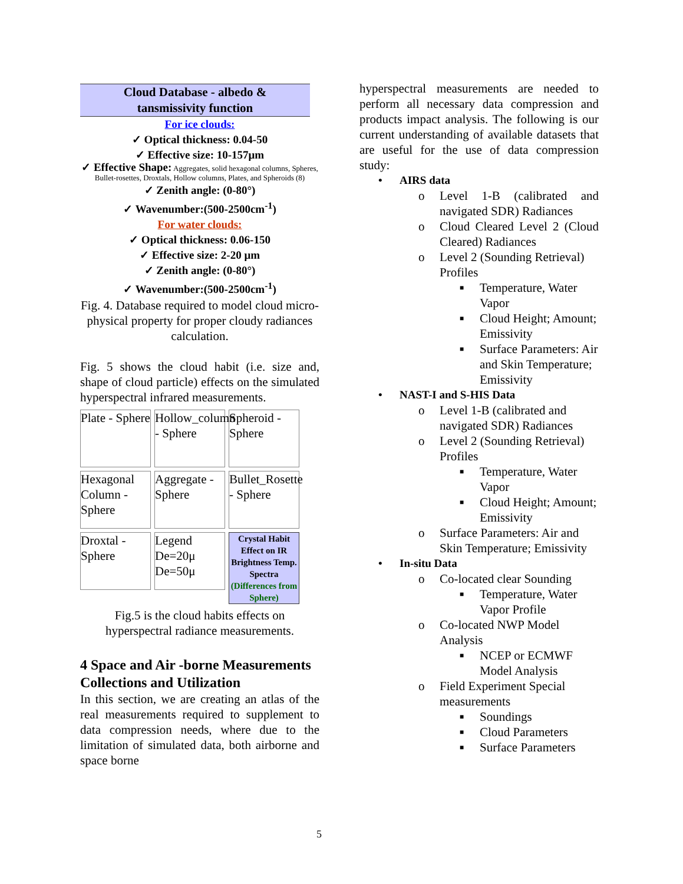Cloud Database - albedo &
tansmissivity function
For ice clouds:
✓ Optical thickness: 0.04-50
✓ Effective size: 10-157μm
✓ Effective Shape: Aggregates, solid hexagonal columns, Spheres, Bullet-rosettes, Droxtals, Hollow columns, Plates, and Spheroids (8)
✓ Zenith angle: (0-80°)
✓ Wavenumber:(500-2500cm<sup>-1</sup>)
For water clouds:
✓ Optical thickness: 0.06-150
✓ Effective size: 2-20 μm
✓ Zenith angle: (0-80°)
✓ Wavenumber:(500-2500cm<sup>-1</sup>)
Fig. 4. Database required to model cloud micro-physical property for proper cloudy radiances calculation.
Fig. 5 shows the cloud habit (i.e. size and, shape of cloud particle) effects on the simulated hyperspectral infrared measurements.
Plate - Sphere
Hollow_column - Sphere
Spheroid - Sphere
Hexagonal Column - Sphere
Aggregate - Sphere
Bullet_Rosette - Sphere
Droxtal - Sphere
Legend De=20μ De=50μ
Crystal Habit Effect on IR Brightness Temp. Spectra (Differences from Sphere)
Fig.5 is the cloud habits effects on hyperspectral radiance measurements.
4 Space and Air -borne Measurements Collections and Utilization
In this section, we are creating an atlas of the real measurements required to supplement to data compression needs, where due to the limitation of simulated data, both airborne and space borne
hyperspectral measurements are needed to perform all necessary data compression and products impact analysis. The following is our current understanding of available datasets that are useful for the use of data compression study:
• AIRS data
o Level 1-B (calibrated and navigated SDR) Radiances
o Cloud Cleared Level 2 (Cloud Cleared) Radiances
o Level 2 (Sounding Retrieval) Profiles
■ Temperature, Water Vapor
■ Cloud Height; Amount; Emissivity
■ Surface Parameters: Air and Skin Temperature; Emissivity
• NAST-I and S-HIS Data
o Level 1-B (calibrated and navigated SDR) Radiances
o Level 2 (Sounding Retrieval) Profiles
■ Temperature, Water Vapor
■ Cloud Height; Amount; Emissivity
o Surface Parameters: Air and Skin Temperature; Emissivity
• In-situ Data
o Co-located clear Sounding
■ Temperature, Water Vapor Profile
o Co-located NWP Model Analysis
■ NCEP or ECMWF Model Analysis
o Field Experiment Special measurements
■ Soundings
■ Cloud Parameters
■ Surface Parameters
5